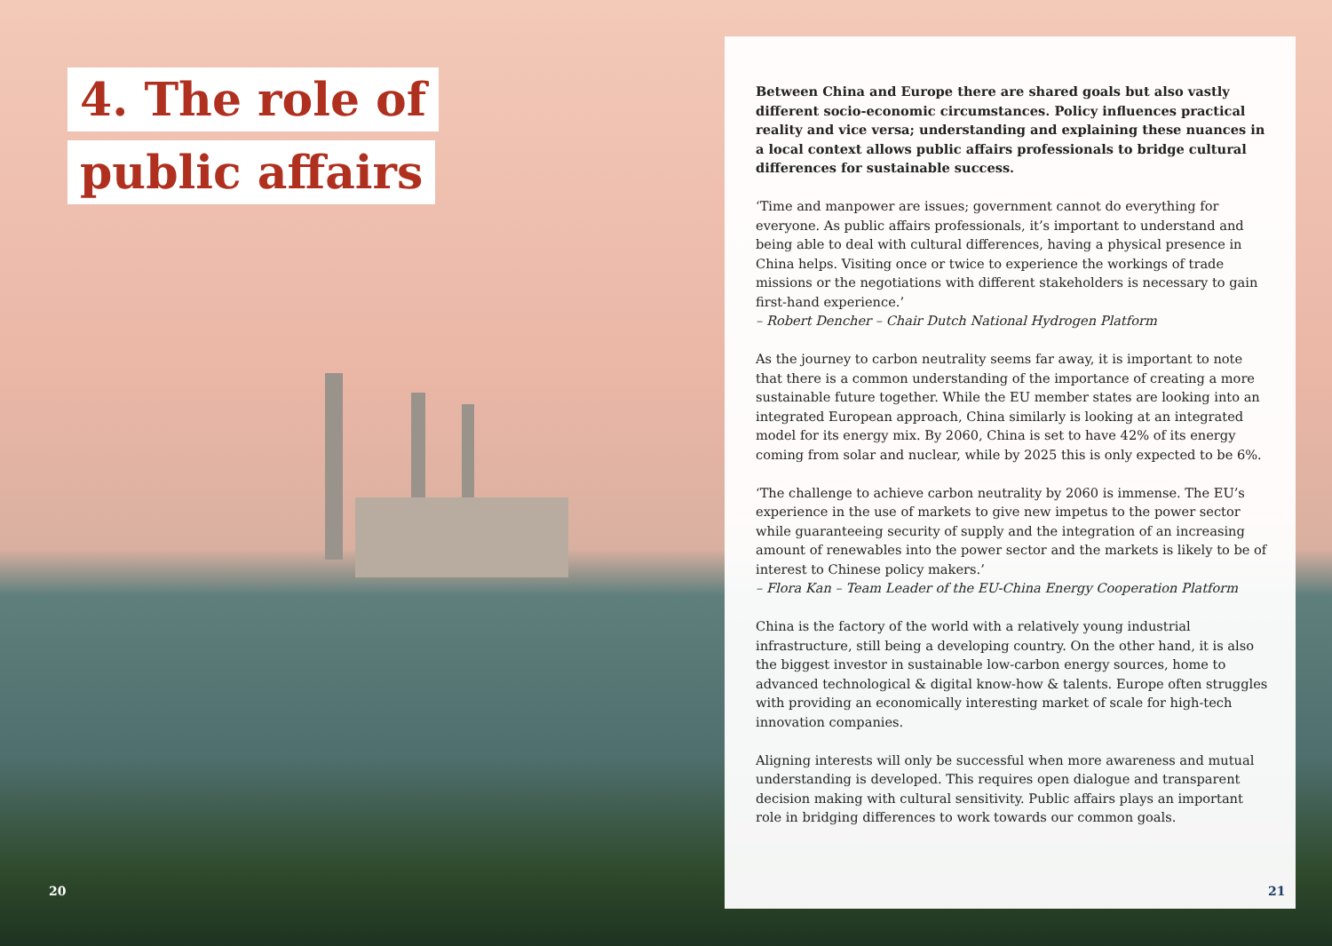4. The role of
public affairs
Between China and Europe there are shared goals but also vastly different socio-economic circumstances. Policy influences practical reality and vice versa; understanding and explaining these nuances in a local context allows public affairs professionals to bridge cultural differences for sustainable success.
‘Time and manpower are issues; government cannot do everything for everyone. As public affairs professionals, it’s important to understand and being able to deal with cultural differences, having a physical presence in China helps. Visiting once or twice to experience the workings of trade missions or the negotiations with different stakeholders is necessary to gain first-hand experience.’
– Robert Dencher – Chair Dutch National Hydrogen Platform
As the journey to carbon neutrality seems far away, it is important to note that there is a common understanding of the importance of creating a more sustainable future together. While the EU member states are looking into an integrated European approach, China similarly is looking at an integrated model for its energy mix. By 2060, China is set to have 42% of its energy coming from solar and nuclear, while by 2025 this is only expected to be 6%.
‘The challenge to achieve carbon neutrality by 2060 is immense. The EU’s experience in the use of markets to give new impetus to the power sector while guaranteeing security of supply and the integration of an increasing amount of renewables into the power sector and the markets is likely to be of interest to Chinese policy makers.’
– Flora Kan – Team Leader of the EU-China Energy Cooperation Platform
China is the factory of the world with a relatively young industrial infrastructure, still being a developing country. On the other hand, it is also the biggest investor in sustainable low-carbon energy sources, home to advanced technological & digital know-how & talents. Europe often struggles with providing an economically interesting market of scale for high-tech innovation companies.
Aligning interests will only be successful when more awareness and mutual understanding is developed. This requires open dialogue and transparent decision making with cultural sensitivity. Public affairs plays an important role in bridging differences to work towards our common goals.
20 21